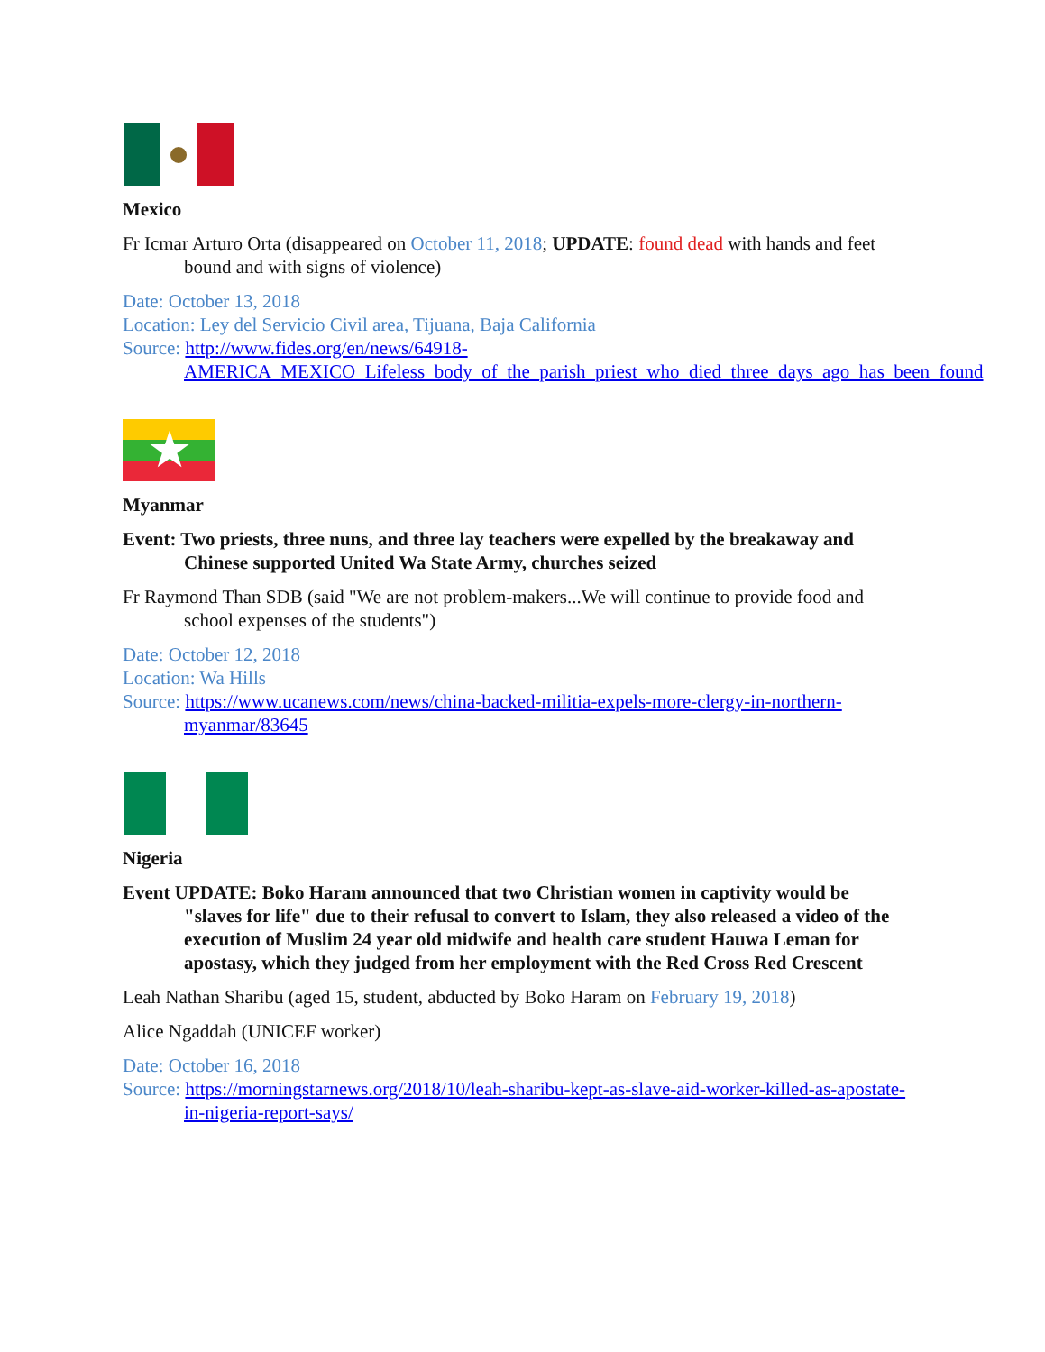Mexico
Fr Icmar Arturo Orta (disappeared on October 11, 2018; UPDATE: found dead with hands and feet bound and with signs of violence)
Date: October 13, 2018
Location: Ley del Servicio Civil area, Tijuana, Baja California
Source: http://www.fides.org/en/news/64918-AMERICA_MEXICO_Lifeless_body_of_the_parish_priest_who_died_three_days_ago_has_been_found
★
Myanmar
Event: Two priests, three nuns, and three lay teachers were expelled by the breakaway and Chinese supported United Wa State Army, churches seized
Fr Raymond Than SDB (said "We are not problem-makers...We will continue to provide food and school expenses of the students")
Date: October 12, 2018
Location: Wa Hills
Source: https://www.ucanews.com/news/china-backed-militia-expels-more-clergy-in-northern-myanmar/83645
Nigeria
Event UPDATE: Boko Haram announced that two Christian women in captivity would be "slaves for life" due to their refusal to convert to Islam, they also released a video of the execution of Muslim 24 year old midwife and health care student Hauwa Leman for apostasy, which they judged from her employment with the Red Cross Red Crescent
Leah Nathan Sharibu (aged 15, student, abducted by Boko Haram on February 19, 2018)
Alice Ngaddah (UNICEF worker)
Date: October 16, 2018
Source: https://morningstarnews.org/2018/10/leah-sharibu-kept-as-slave-aid-worker-killed-as-apostate-in-nigeria-report-says/